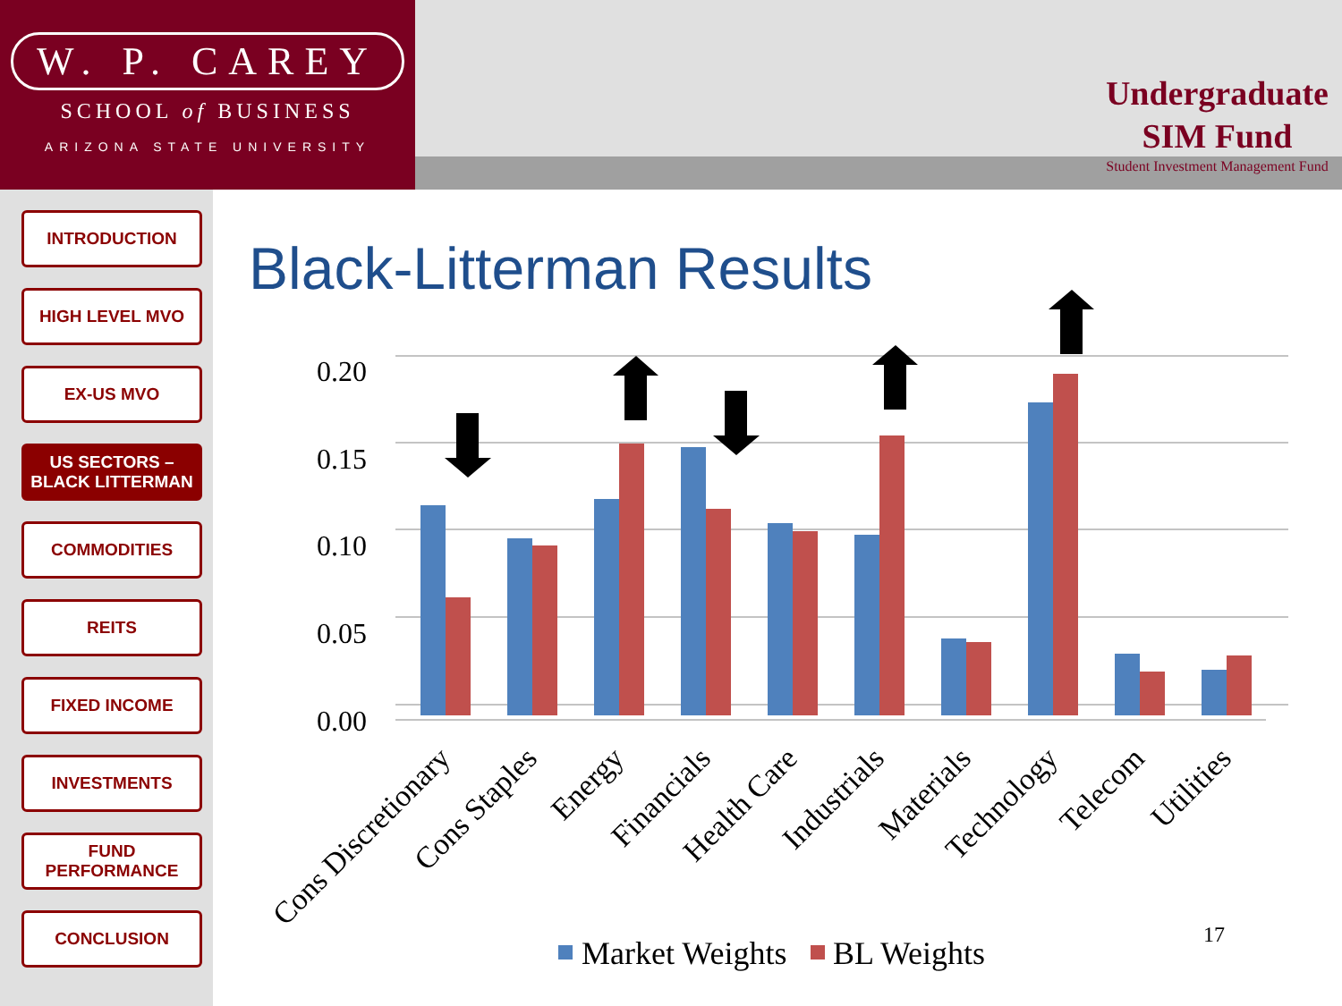W. P. CAREY
SCHOOL of BUSINESS
ARIZONA STATE UNIVERSITY
Undergraduate
SIM Fund
Student Investment Management Fund
INTRODUCTION
HIGH LEVEL MVO
EX-US MVO
US SECTORS –
BLACK LITTERMAN
COMMODITIES
REITS
FIXED INCOME
INVESTMENTS
FUND
PERFORMANCE
CONCLUSION
Black-Litterman Results
0.20
0.15
0.10
0.05
0.00
Cons Discretionary
Cons Staples
Energy
Financials
Health Care
Industrials
Materials
Technology
Telecom
Utilities
Market Weights
BL Weights
17